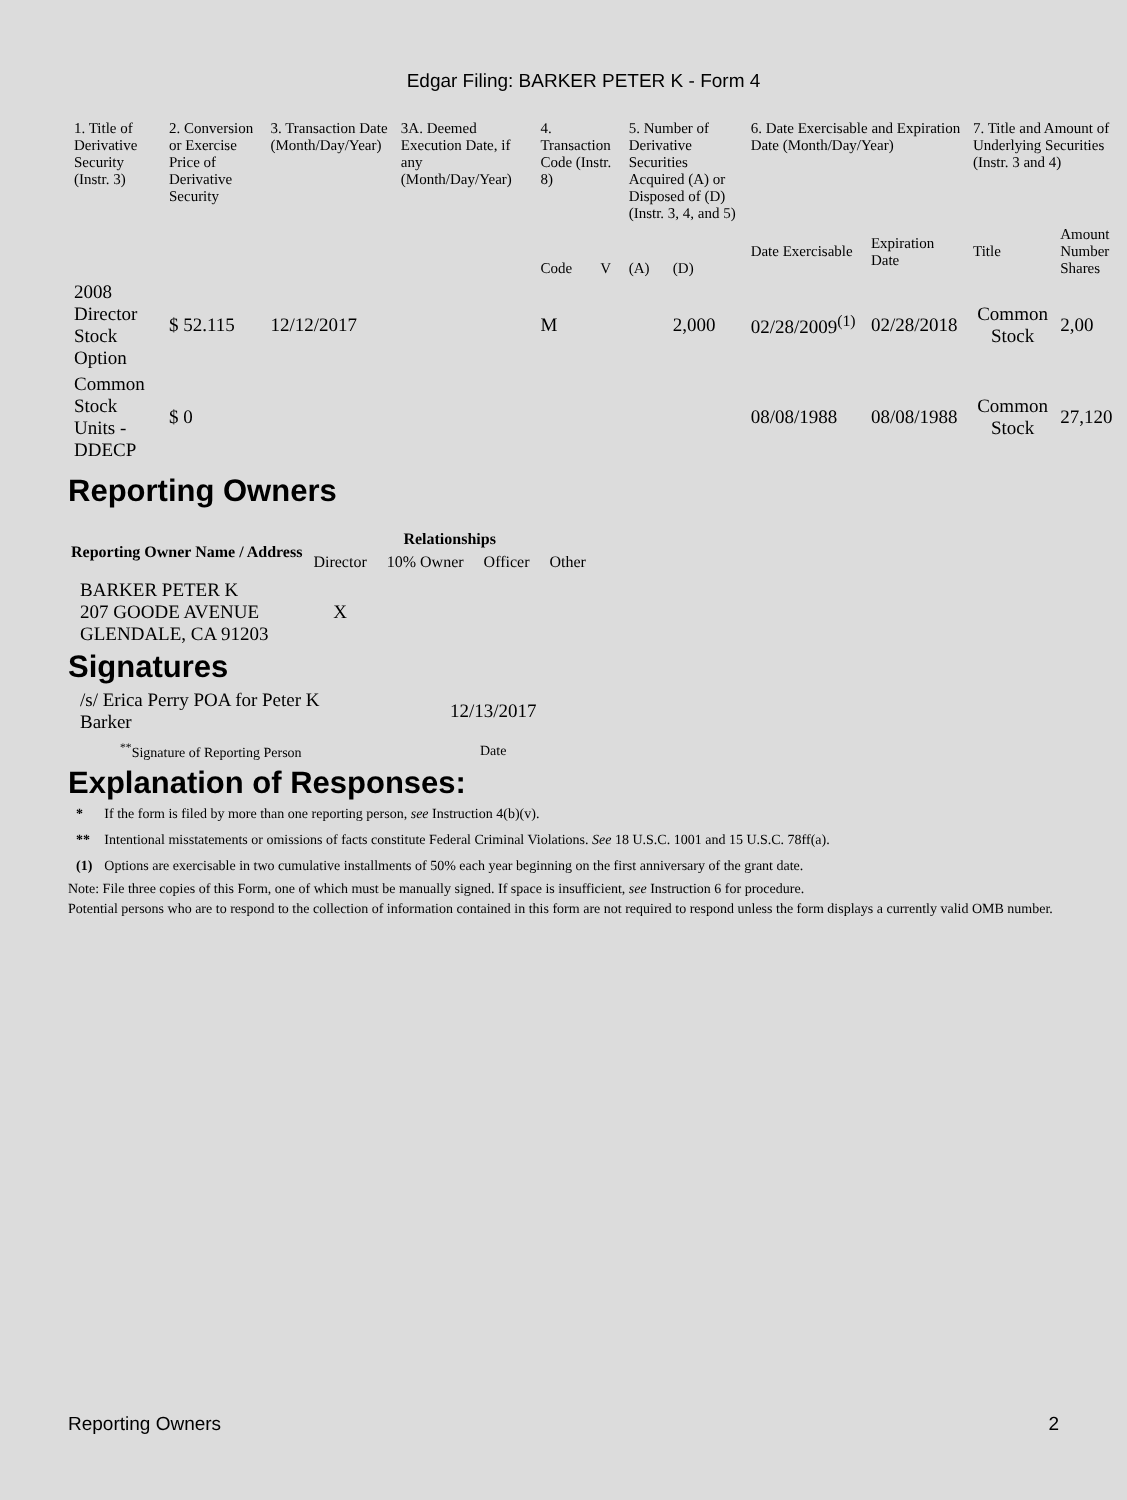Edgar Filing: BARKER PETER K - Form 4
| 1. Title of Derivative Security (Instr. 3) | 2. Conversion or Exercise Price of Derivative Security | 3. Transaction Date (Month/Day/Year) | 3A. Deemed Execution Date, if any (Month/Day/Year) | 4. Transaction Code (Instr. 8) | | 5. Number of Derivative Securities Acquired (A) or Disposed of (D) (Instr. 3, 4, and 5) | | 6. Date Exercisable and Expiration Date (Month/Day/Year) | | 7. Title and Amount of Underlying Securities (Instr. 3 and 4) | |
| | | | | Code | V | (A) | (D) | Date Exercisable | Expiration Date | Title | Amount Number Shares |
| 2008 Director Stock Option | $ 52.115 | 12/12/2017 | | M | | | 2,000 | 02/28/2009<sup>(1)</sup> | 02/28/2018 | Common Stock | 2,00 |
| Common Stock Units - DDECP | $ 0 | | | | | | | 08/08/1988 | 08/08/1988 | Common Stock | 27,120 |
Reporting Owners
| Reporting Owner Name / Address | Relationships | | | |
| --- | --- | --- | --- | --- |
| | Director | 10% Owner | Officer | Other |
| BARKER PETER K 207 GOODE AVENUE GLENDALE, CA 91203 | X | | | |
Signatures
| /s/ Erica Perry POA for Peter K Barker | 12/13/2017 |
| <sup>**</sup> Signature of Reporting Person | Date |
Explanation of Responses:
| * | If the form is filed by more than one reporting person, see Instruction 4(b)(v). |
| ** | Intentional misstatements or omissions of facts constitute Federal Criminal Violations. See 18 U.S.C. 1001 and 15 U.S.C. 78ff(a). |
| (1) | Options are exercisable in two cumulative installments of 50% each year beginning on the first anniversary of the grant date. |
Note: File three copies of this Form, one of which must be manually signed. If space is insufficient, see Instruction 6 for procedure.
Potential persons who are to respond to the collection of information contained in this form are not required to respond unless the form displays a currently valid OMB number.
Reporting Owners 2